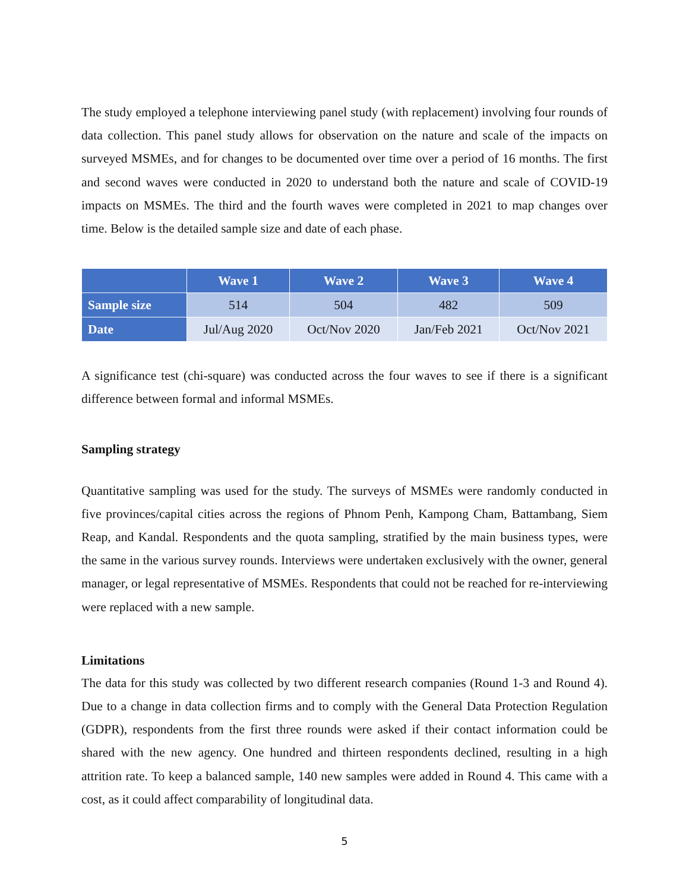The study employed a telephone interviewing panel study (with replacement) involving four rounds of data collection. This panel study allows for observation on the nature and scale of the impacts on surveyed MSMEs, and for changes to be documented over time over a period of 16 months. The first and second waves were conducted in 2020 to understand both the nature and scale of COVID-19 impacts on MSMEs. The third and the fourth waves were completed in 2021 to map changes over time. Below is the detailed sample size and date of each phase.
| | Wave 1 | Wave 2 | Wave 3 | Wave 4 |
| --- | --- | --- | --- | --- |
| Sample size | 514 | 504 | 482 | 509 |
| Date | Jul/Aug 2020 | Oct/Nov 2020 | Jan/Feb 2021 | Oct/Nov 2021 |
A significance test (chi-square) was conducted across the four waves to see if there is a significant difference between formal and informal MSMEs.
Sampling strategy
Quantitative sampling was used for the study. The surveys of MSMEs were randomly conducted in five provinces/capital cities across the regions of Phnom Penh, Kampong Cham, Battambang, Siem Reap, and Kandal. Respondents and the quota sampling, stratified by the main business types, were the same in the various survey rounds. Interviews were undertaken exclusively with the owner, general manager, or legal representative of MSMEs. Respondents that could not be reached for re-interviewing were replaced with a new sample.
Limitations
The data for this study was collected by two different research companies (Round 1-3 and Round 4). Due to a change in data collection firms and to comply with the General Data Protection Regulation (GDPR), respondents from the first three rounds were asked if their contact information could be shared with the new agency. One hundred and thirteen respondents declined, resulting in a high attrition rate. To keep a balanced sample, 140 new samples were added in Round 4. This came with a cost, as it could affect comparability of longitudinal data.
5